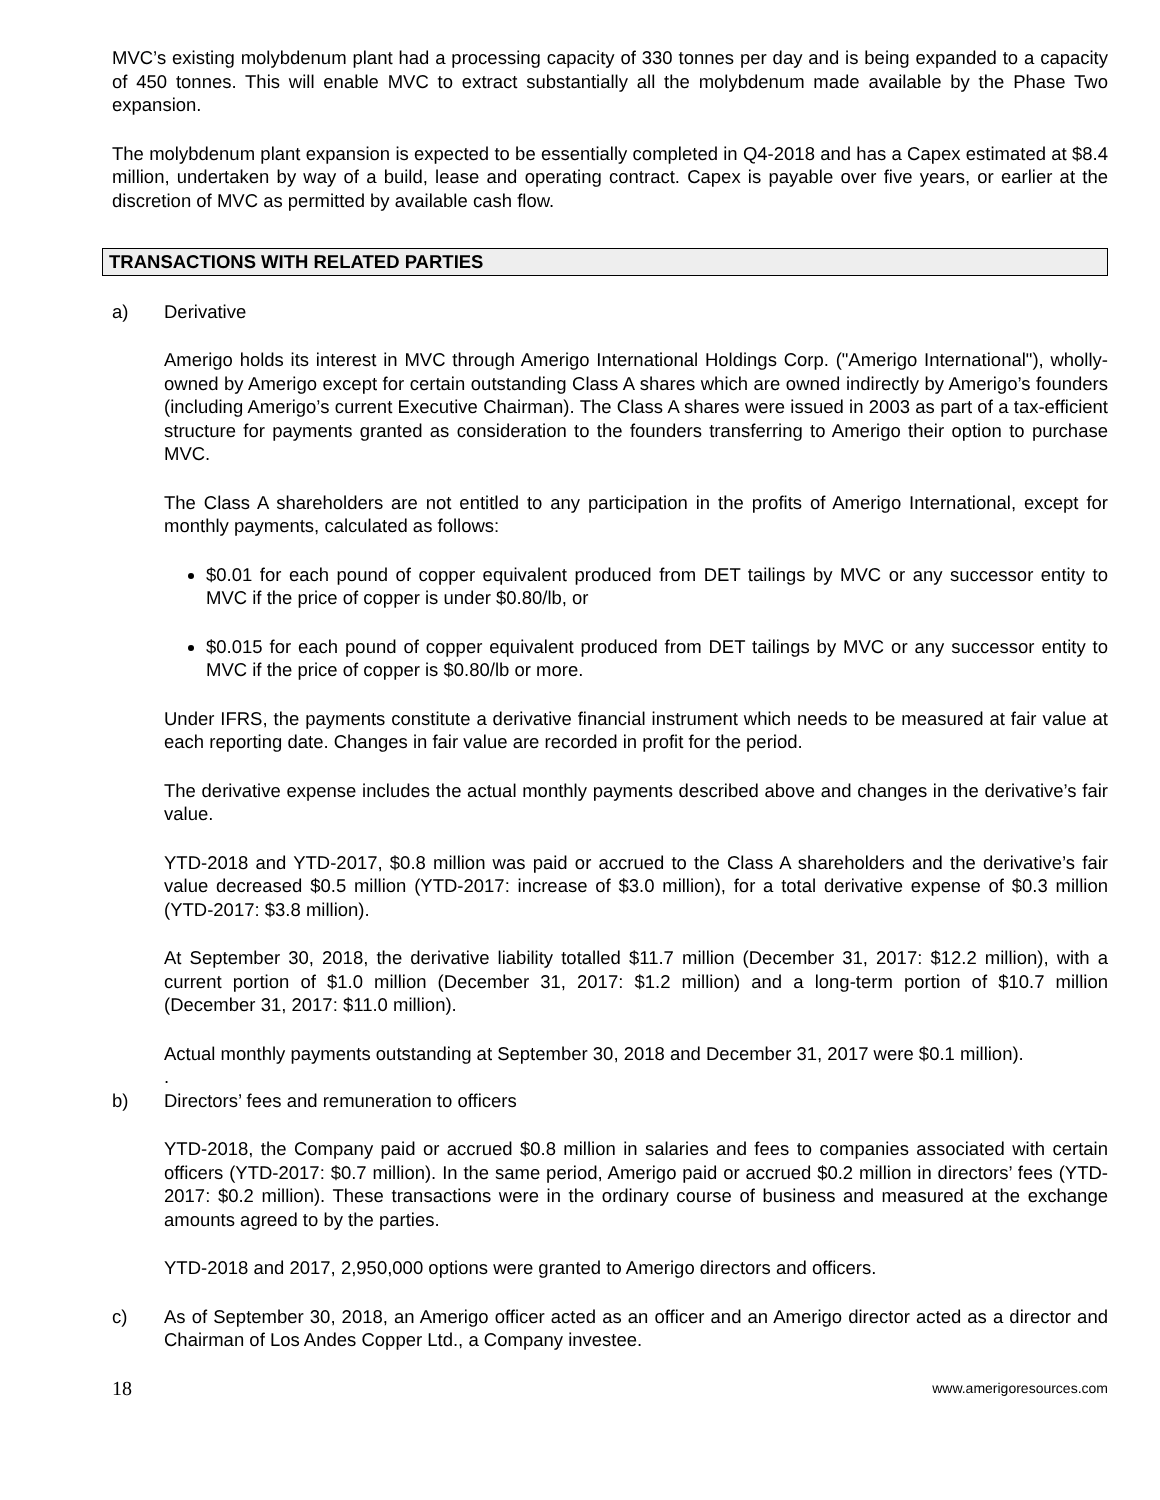MVC’s existing molybdenum plant had a processing capacity of 330 tonnes per day and is being expanded to a capacity of 450 tonnes. This will enable MVC to extract substantially all the molybdenum made available by the Phase Two expansion.
The molybdenum plant expansion is expected to be essentially completed in Q4-2018 and has a Capex estimated at $8.4 million, undertaken by way of a build, lease and operating contract. Capex is payable over five years, or earlier at the discretion of MVC as permitted by available cash flow.
TRANSACTIONS WITH RELATED PARTIES
a) Derivative
Amerigo holds its interest in MVC through Amerigo International Holdings Corp. ("Amerigo International"), wholly-owned by Amerigo except for certain outstanding Class A shares which are owned indirectly by Amerigo’s founders (including Amerigo’s current Executive Chairman). The Class A shares were issued in 2003 as part of a tax-efficient structure for payments granted as consideration to the founders transferring to Amerigo their option to purchase MVC.
The Class A shareholders are not entitled to any participation in the profits of Amerigo International, except for monthly payments, calculated as follows:
$0.01 for each pound of copper equivalent produced from DET tailings by MVC or any successor entity to MVC if the price of copper is under $0.80/lb, or
$0.015 for each pound of copper equivalent produced from DET tailings by MVC or any successor entity to MVC if the price of copper is $0.80/lb or more.
Under IFRS, the payments constitute a derivative financial instrument which needs to be measured at fair value at each reporting date. Changes in fair value are recorded in profit for the period.
The derivative expense includes the actual monthly payments described above and changes in the derivative’s fair value.
YTD-2018 and YTD-2017, $0.8 million was paid or accrued to the Class A shareholders and the derivative’s fair value decreased $0.5 million (YTD-2017: increase of $3.0 million), for a total derivative expense of $0.3 million (YTD-2017: $3.8 million).
At September 30, 2018, the derivative liability totalled $11.7 million (December 31, 2017: $12.2 million), with a current portion of $1.0 million (December 31, 2017: $1.2 million) and a long-term portion of $10.7 million (December 31, 2017: $11.0 million).
Actual monthly payments outstanding at September 30, 2018 and December 31, 2017 were $0.1 million).
.
b) Directors’ fees and remuneration to officers
YTD-2018, the Company paid or accrued $0.8 million in salaries and fees to companies associated with certain officers (YTD-2017: $0.7 million). In the same period, Amerigo paid or accrued $0.2 million in directors’ fees (YTD-2017: $0.2 million). These transactions were in the ordinary course of business and measured at the exchange amounts agreed to by the parties.
YTD-2018 and 2017, 2,950,000 options were granted to Amerigo directors and officers.
c) As of September 30, 2018, an Amerigo officer acted as an officer and an Amerigo director acted as a director and Chairman of Los Andes Copper Ltd., a Company investee.
18 www.amerigoresources.com